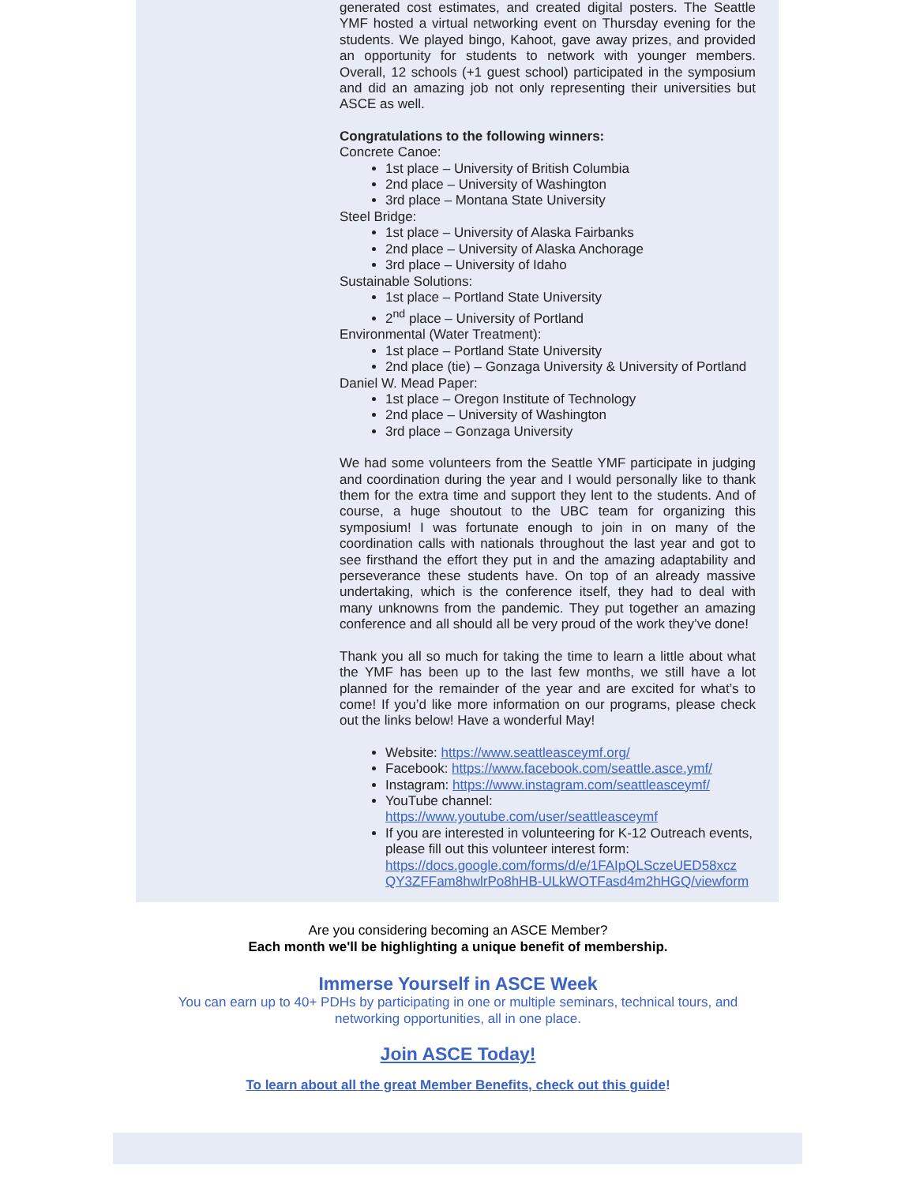generated cost estimates, and created digital posters. The Seattle YMF hosted a virtual networking event on Thursday evening for the students. We played bingo, Kahoot, gave away prizes, and provided an opportunity for students to network with younger members. Overall, 12 schools (+1 guest school) participated in the symposium and did an amazing job not only representing their universities but ASCE as well.
Congratulations to the following winners:
Concrete Canoe:
1st place – University of British Columbia
2nd place – University of Washington
3rd place – Montana State University
Steel Bridge:
1st place – University of Alaska Fairbanks
2nd place – University of Alaska Anchorage
3rd place – University of Idaho
Sustainable Solutions:
1st place – Portland State University
2<sup>nd</sup> place – University of Portland
Environmental (Water Treatment):
1st place – Portland State University
2nd place (tie) – Gonzaga University & University of Portland
Daniel W. Mead Paper:
1st place – Oregon Institute of Technology
2nd place – University of Washington
3rd place – Gonzaga University
We had some volunteers from the Seattle YMF participate in judging and coordination during the year and I would personally like to thank them for the extra time and support they lent to the students. And of course, a huge shoutout to the UBC team for organizing this symposium! I was fortunate enough to join in on many of the coordination calls with nationals throughout the last year and got to see firsthand the effort they put in and the amazing adaptability and perseverance these students have. On top of an already massive undertaking, which is the conference itself, they had to deal with many unknowns from the pandemic. They put together an amazing conference and all should all be very proud of the work they’ve done!
Thank you all so much for taking the time to learn a little about what the YMF has been up to the last few months, we still have a lot planned for the remainder of the year and are excited for what’s to come! If you’d like more information on our programs, please check out the links below! Have a wonderful May!
Website: https://www.seattleasceymf.org/
Facebook: https://www.facebook.com/seattle.asce.ymf/
Instagram: https://www.instagram.com/seattleasceymf/
YouTube channel: https://www.youtube.com/user/seattleasceymf
If you are interested in volunteering for K-12 Outreach events, please fill out this volunteer interest form: https://docs.google.com/forms/d/e/1FAIpQLSczeUED58xcz QY3ZFFam8hwlrPo8hHB-ULkWOTFasd4m2hHGQ/viewform
Are you considering becoming an ASCE Member?
Each month we'll be highlighting a unique benefit of membership.
Immerse Yourself in ASCE Week
You can earn up to 40+ PDHs by participating in one or multiple seminars, technical tours, and networking opportunities, all in one place.
Join ASCE Today!
To learn about all the great Member Benefits, check out this guide!